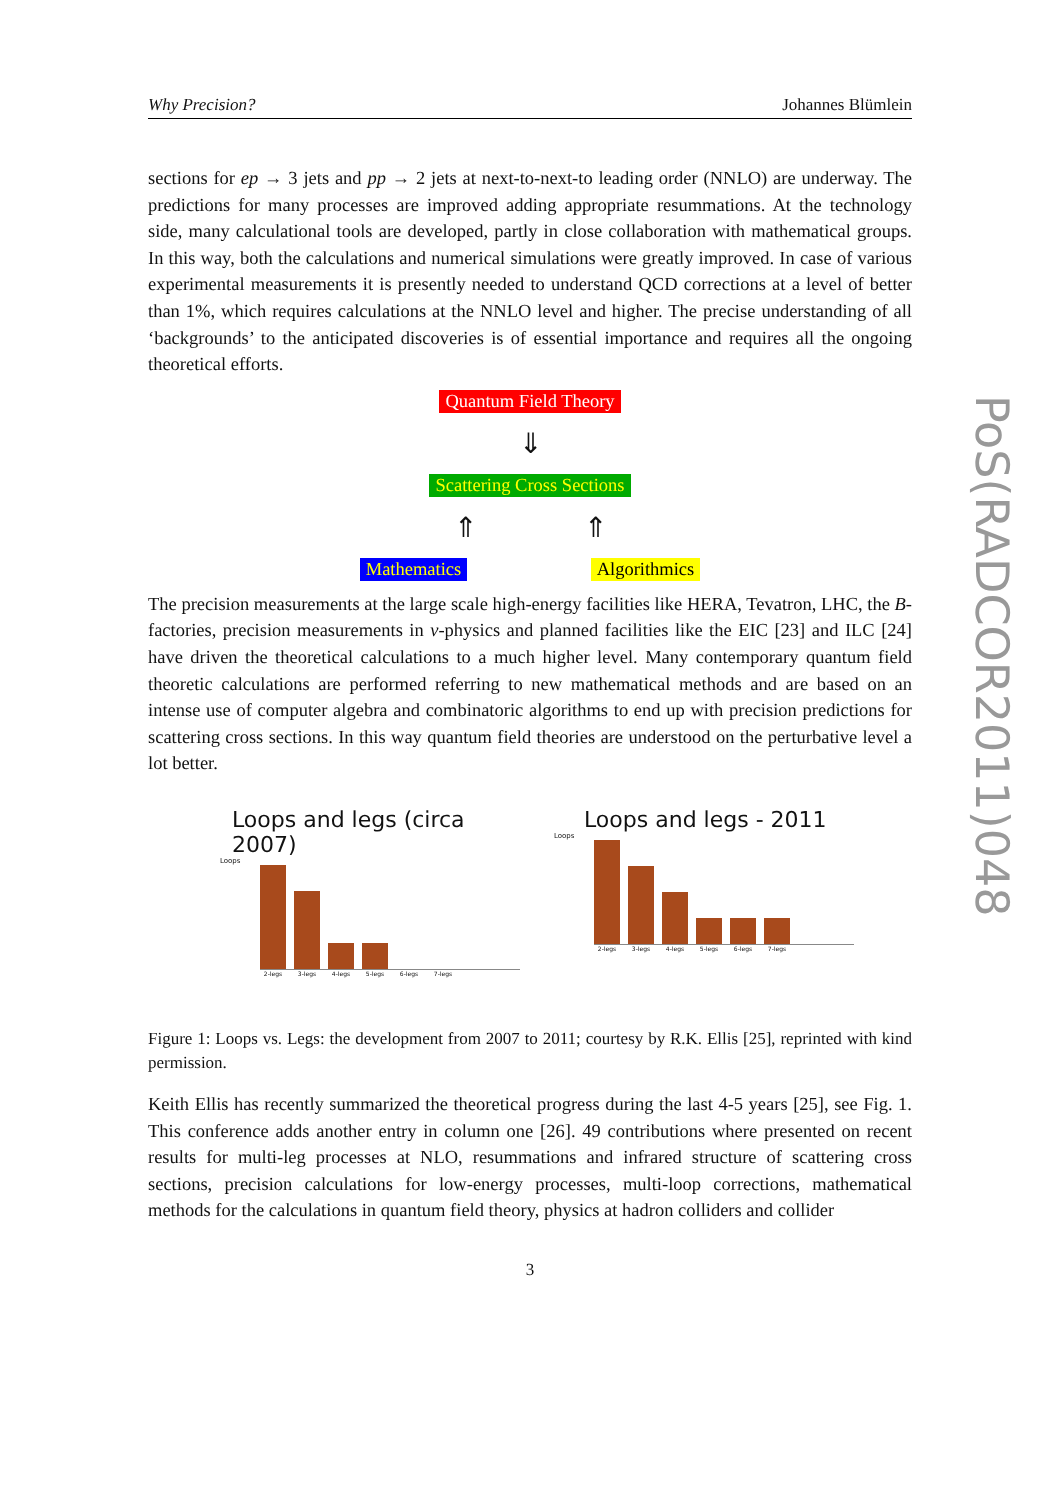Why Precision? Johannes Blümlein
sections for ep → 3 jets and pp → 2 jets at next-to-next-to leading order (NNLO) are underway. The predictions for many processes are improved adding appropriate resummations. At the technology side, many calculational tools are developed, partly in close collaboration with mathematical groups. In this way, both the calculations and numerical simulations were greatly improved. In case of various experimental measurements it is presently needed to understand QCD corrections at a level of better than 1%, which requires calculations at the NNLO level and higher. The precise understanding of all ‘backgrounds’ to the anticipated discoveries is of essential importance and requires all the ongoing theoretical efforts.
Quantum Field Theory
⇓
Scattering Cross Sections
⇑ ⇑
Mathematics Algorithmics
The precision measurements at the large scale high-energy facilities like HERA, Tevatron, LHC, the B-factories, precision measurements in ν-physics and planned facilities like the EIC [23] and ILC [24] have driven the theoretical calculations to a much higher level. Many contemporary quantum field theoretic calculations are performed referring to new mathematical methods and are based on an intense use of computer algebra and combinatoric algorithms to end up with precision predictions for scattering cross sections. In this way quantum field theories are understood on the perturbative level a lot better.
Loops and legs (circa 2007)
Loops
2-legs 3-legs 4-legs 5-legs 6-legs 7-legs
Loops and legs - 2011
Loops
2-legs 3-legs 4-legs 5-legs 6-legs 7-legs
Figure 1: Loops vs. Legs: the development from 2007 to 2011; courtesy by R.K. Ellis [25], reprinted with kind permission.
Keith Ellis has recently summarized the theoretical progress during the last 4-5 years [25], see Fig. 1. This conference adds another entry in column one [26]. 49 contributions where presented on recent results for multi-leg processes at NLO, resummations and infrared structure of scattering cross sections, precision calculations for low-energy processes, multi-loop corrections, mathematical methods for the calculations in quantum field theory, physics at hadron colliders and collider
3
PoS(RADCOR2011)048